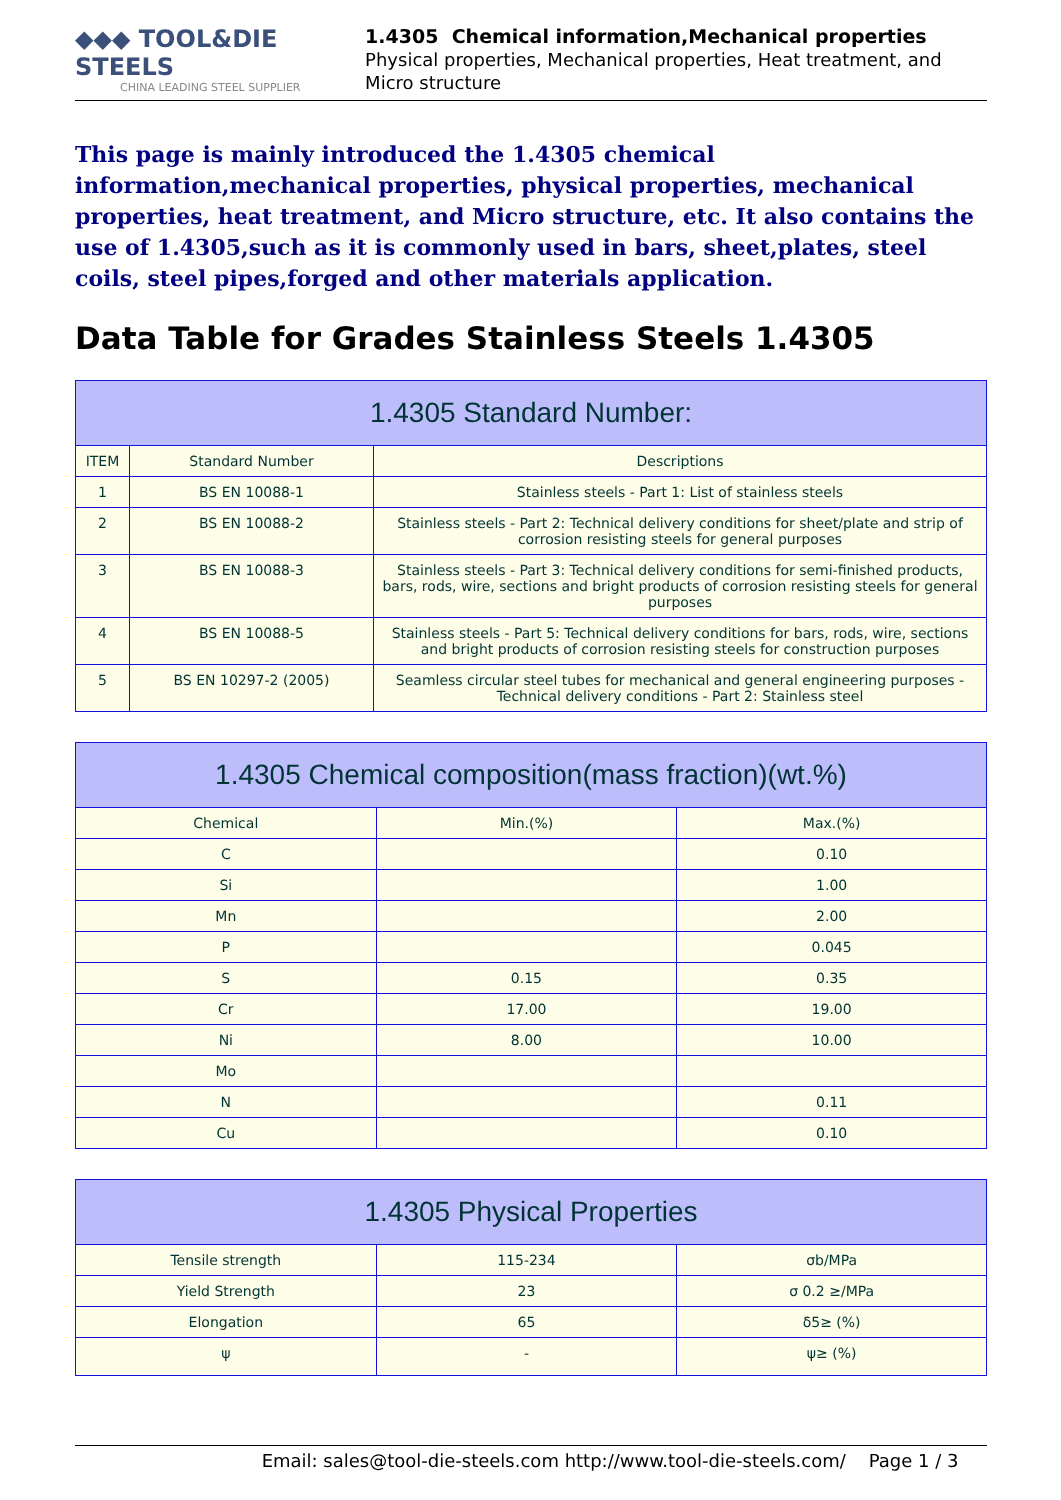◆◆◆ TOOL&DIE STEELS
CHINA LEADING STEEL SUPPLIER
1.4305 Chemical information,Mechanical properties
Physical properties, Mechanical properties, Heat treatment, and Micro structure
This page is mainly introduced the 1.4305 chemical information,mechanical properties, physical properties, mechanical properties, heat treatment, and Micro structure, etc. It also contains the use of 1.4305,such as it is commonly used in bars, sheet,plates, steel coils, steel pipes,forged and other materials application.
Data Table for Grades Stainless Steels 1.4305
| 1.4305 Standard Number: | | |
| --- | --- | --- |
| ITEM | Standard Number | Descriptions |
| 1 | BS EN 10088-1 | Stainless steels - Part 1: List of stainless steels |
| 2 | BS EN 10088-2 | Stainless steels - Part 2: Technical delivery conditions for sheet/plate and strip of corrosion resisting steels for general purposes |
| 3 | BS EN 10088-3 | Stainless steels - Part 3: Technical delivery conditions for semi-finished products, bars, rods, wire, sections and bright products of corrosion resisting steels for general purposes |
| 4 | BS EN 10088-5 | Stainless steels - Part 5: Technical delivery conditions for bars, rods, wire, sections and bright products of corrosion resisting steels for construction purposes |
| 5 | BS EN 10297-2 (2005) | Seamless circular steel tubes for mechanical and general engineering purposes - Technical delivery conditions - Part 2: Stainless steel |
| 1.4305 Chemical composition(mass fraction)(wt.%) | | |
| --- | --- | --- |
| Chemical | Min.(%) | Max.(%) |
| C | | 0.10 |
| Si | | 1.00 |
| Mn | | 2.00 |
| P | | 0.045 |
| S | 0.15 | 0.35 |
| Cr | 17.00 | 19.00 |
| Ni | 8.00 | 10.00 |
| Mo | | |
| N | | 0.11 |
| Cu | | 0.10 |
| 1.4305 Physical Properties | | |
| --- | --- | --- |
| Tensile strength | 115-234 | σb/MPa |
| Yield Strength | 23 | σ 0.2 ≥/MPa |
| Elongation | 65 | δ5≥ (%) |
| ψ | - | ψ≥ (%) |
Email: sales@tool-die-steels.com http://www.tool-die-steels.com/ Page 1 / 3